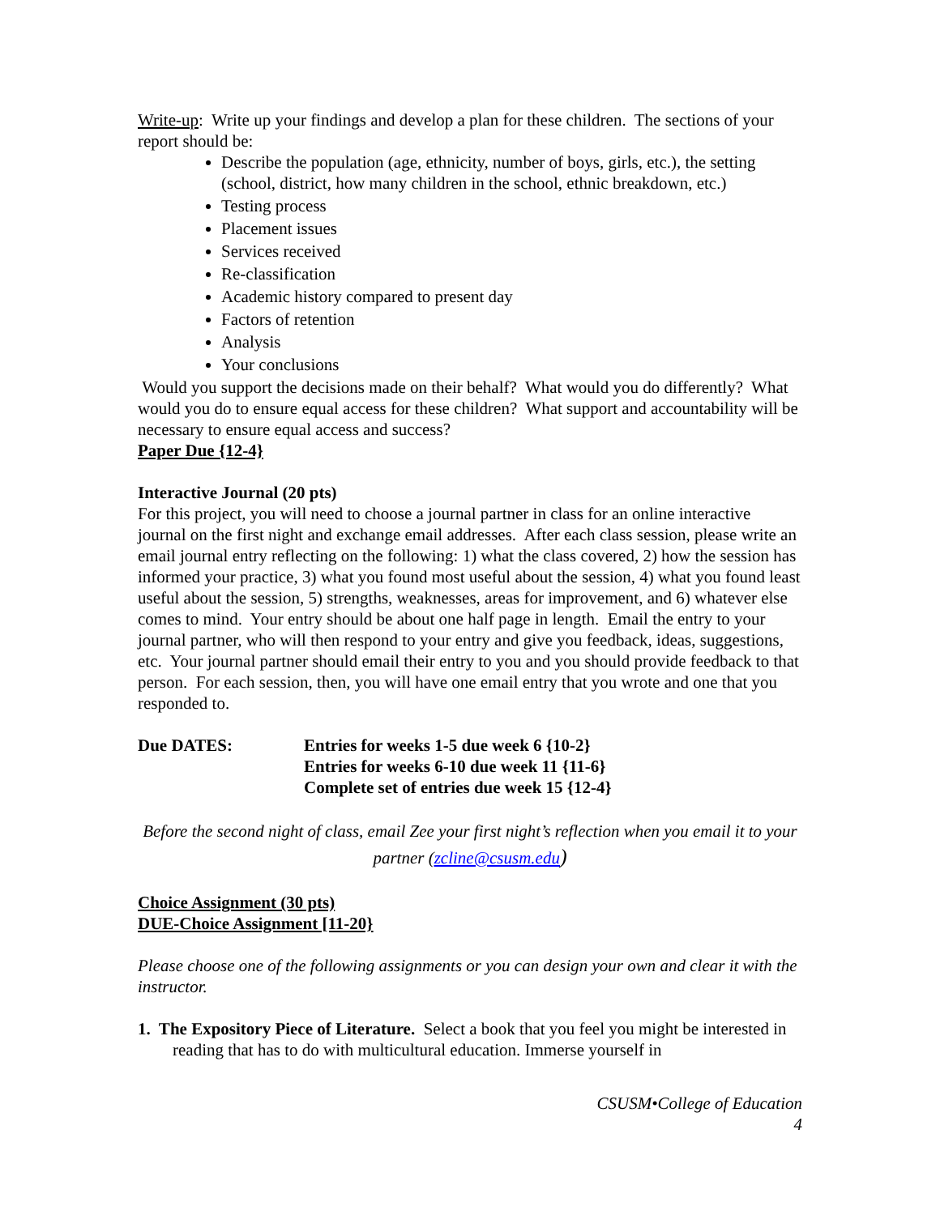Write-up: Write up your findings and develop a plan for these children. The sections of your report should be:
Describe the population (age, ethnicity, number of boys, girls, etc.), the setting (school, district, how many children in the school, ethnic breakdown, etc.)
Testing process
Placement issues
Services received
Re-classification
Academic history compared to present day
Factors of retention
Analysis
Your conclusions
Would you support the decisions made on their behalf? What would you do differently? What would you do to ensure equal access for these children? What support and accountability will be necessary to ensure equal access and success?
Paper Due {12-4}
Interactive Journal (20 pts)
For this project, you will need to choose a journal partner in class for an online interactive journal on the first night and exchange email addresses. After each class session, please write an email journal entry reflecting on the following: 1) what the class covered, 2) how the session has informed your practice, 3) what you found most useful about the session, 4) what you found least useful about the session, 5) strengths, weaknesses, areas for improvement, and 6) whatever else comes to mind. Your entry should be about one half page in length. Email the entry to your journal partner, who will then respond to your entry and give you feedback, ideas, suggestions, etc. Your journal partner should email their entry to you and you should provide feedback to that person. For each session, then, you will have one email entry that you wrote and one that you responded to.
Due DATES: Entries for weeks 1-5 due week 6 {10-2}
Entries for weeks 6-10 due week 11 {11-6}
Complete set of entries due week 15 {12-4}
Before the second night of class, email Zee your first night’s reflection when you email it to your partner (zcline@csusm.edu)
Choice Assignment (30 pts)
DUE-Choice Assignment [11-20}
Please choose one of the following assignments or you can design your own and clear it with the instructor.
1. The Expository Piece of Literature. Select a book that you feel you might be interested in reading that has to do with multicultural education. Immerse yourself in
CSUSM•College of Education
4